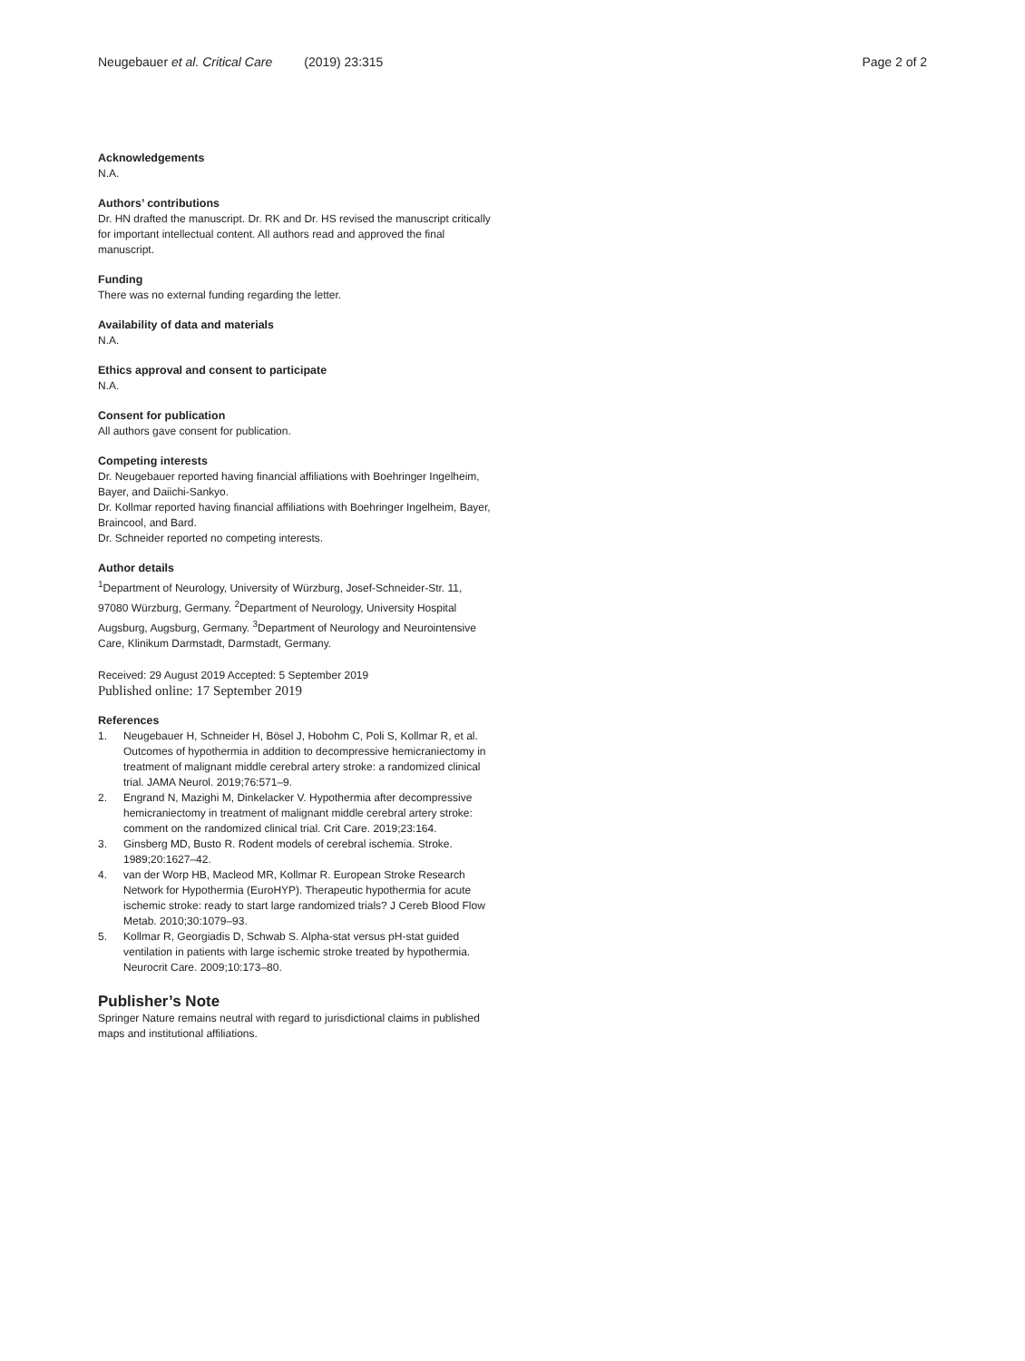Neugebauer et al. Critical Care (2019) 23:315 Page 2 of 2
Acknowledgements
N.A.
Authors’ contributions
Dr. HN drafted the manuscript. Dr. RK and Dr. HS revised the manuscript critically for important intellectual content. All authors read and approved the final manuscript.
Funding
There was no external funding regarding the letter.
Availability of data and materials
N.A.
Ethics approval and consent to participate
N.A.
Consent for publication
All authors gave consent for publication.
Competing interests
Dr. Neugebauer reported having financial affiliations with Boehringer Ingelheim, Bayer, and Daiichi-Sankyo.
Dr. Kollmar reported having financial affiliations with Boehringer Ingelheim, Bayer, Braincool, and Bard.
Dr. Schneider reported no competing interests.
Author details
<sup>1</sup> Department of Neurology, University of Würzburg, Josef-Schneider-Str. 11, 97080 Würzburg, Germany. <sup>2</sup>Department of Neurology, University Hospital Augsburg, Augsburg, Germany. <sup>3</sup>Department of Neurology and Neurointensive Care, Klinikum Darmstadt, Darmstadt, Germany.
Received: 29 August 2019 Accepted: 5 September 2019
Published online: 17 September 2019
References
1. Neugebauer H, Schneider H, Bösel J, Hobohm C, Poli S, Kollmar R, et al. Outcomes of hypothermia in addition to decompressive hemicraniectomy in treatment of malignant middle cerebral artery stroke: a randomized clinical trial. JAMA Neurol. 2019;76:571–9.
2. Engrand N, Mazighi M, Dinkelacker V. Hypothermia after decompressive hemicraniectomy in treatment of malignant middle cerebral artery stroke: comment on the randomized clinical trial. Crit Care. 2019;23:164.
3. Ginsberg MD, Busto R. Rodent models of cerebral ischemia. Stroke. 1989;20:1627–42.
4. van der Worp HB, Macleod MR, Kollmar R. European Stroke Research Network for Hypothermia (EuroHYP). Therapeutic hypothermia for acute ischemic stroke: ready to start large randomized trials? J Cereb Blood Flow Metab. 2010;30:1079–93.
5. Kollmar R, Georgiadis D, Schwab S. Alpha-stat versus pH-stat guided ventilation in patients with large ischemic stroke treated by hypothermia. Neurocrit Care. 2009;10:173–80.
Publisher’s Note
Springer Nature remains neutral with regard to jurisdictional claims in published maps and institutional affiliations.